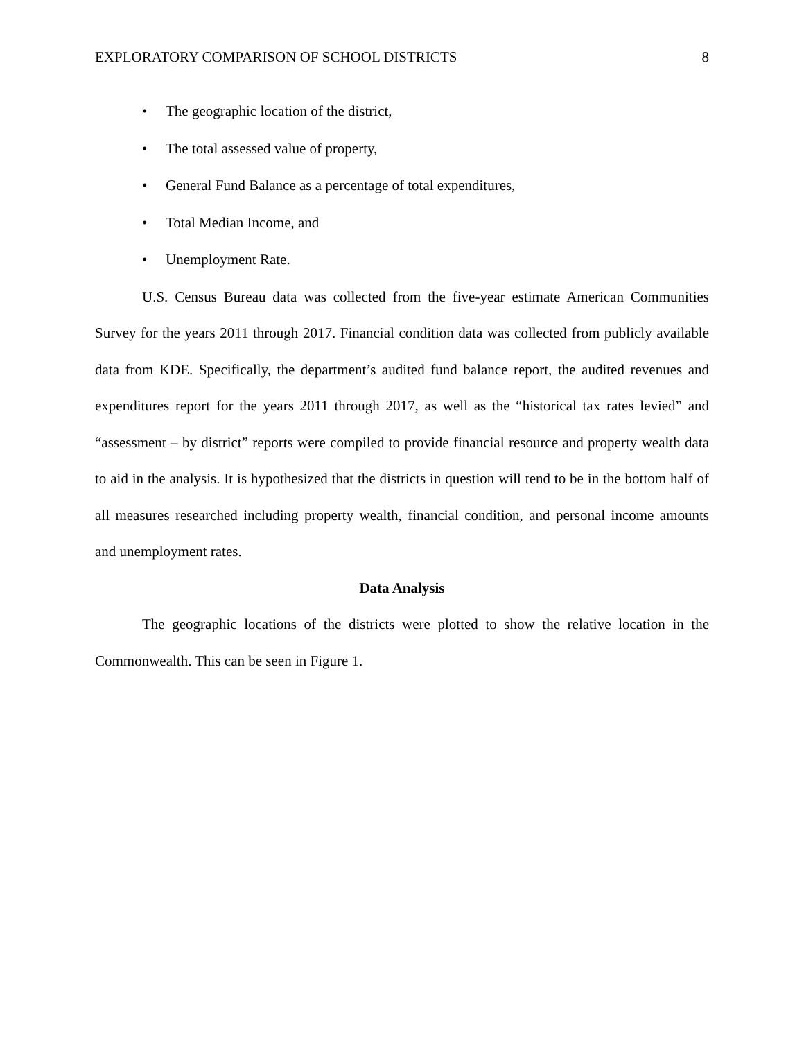EXPLORATORY COMPARISON OF SCHOOL DISTRICTS 8
• The geographic location of the district,
• The total assessed value of property,
• General Fund Balance as a percentage of total expenditures,
• Total Median Income, and
• Unemployment Rate.
U.S. Census Bureau data was collected from the five-year estimate American Communities Survey for the years 2011 through 2017. Financial condition data was collected from publicly available data from KDE. Specifically, the department’s audited fund balance report, the audited revenues and expenditures report for the years 2011 through 2017, as well as the “historical tax rates levied” and “assessment – by district” reports were compiled to provide financial resource and property wealth data to aid in the analysis. It is hypothesized that the districts in question will tend to be in the bottom half of all measures researched including property wealth, financial condition, and personal income amounts and unemployment rates.
Data Analysis
The geographic locations of the districts were plotted to show the relative location in the Commonwealth. This can be seen in Figure 1.